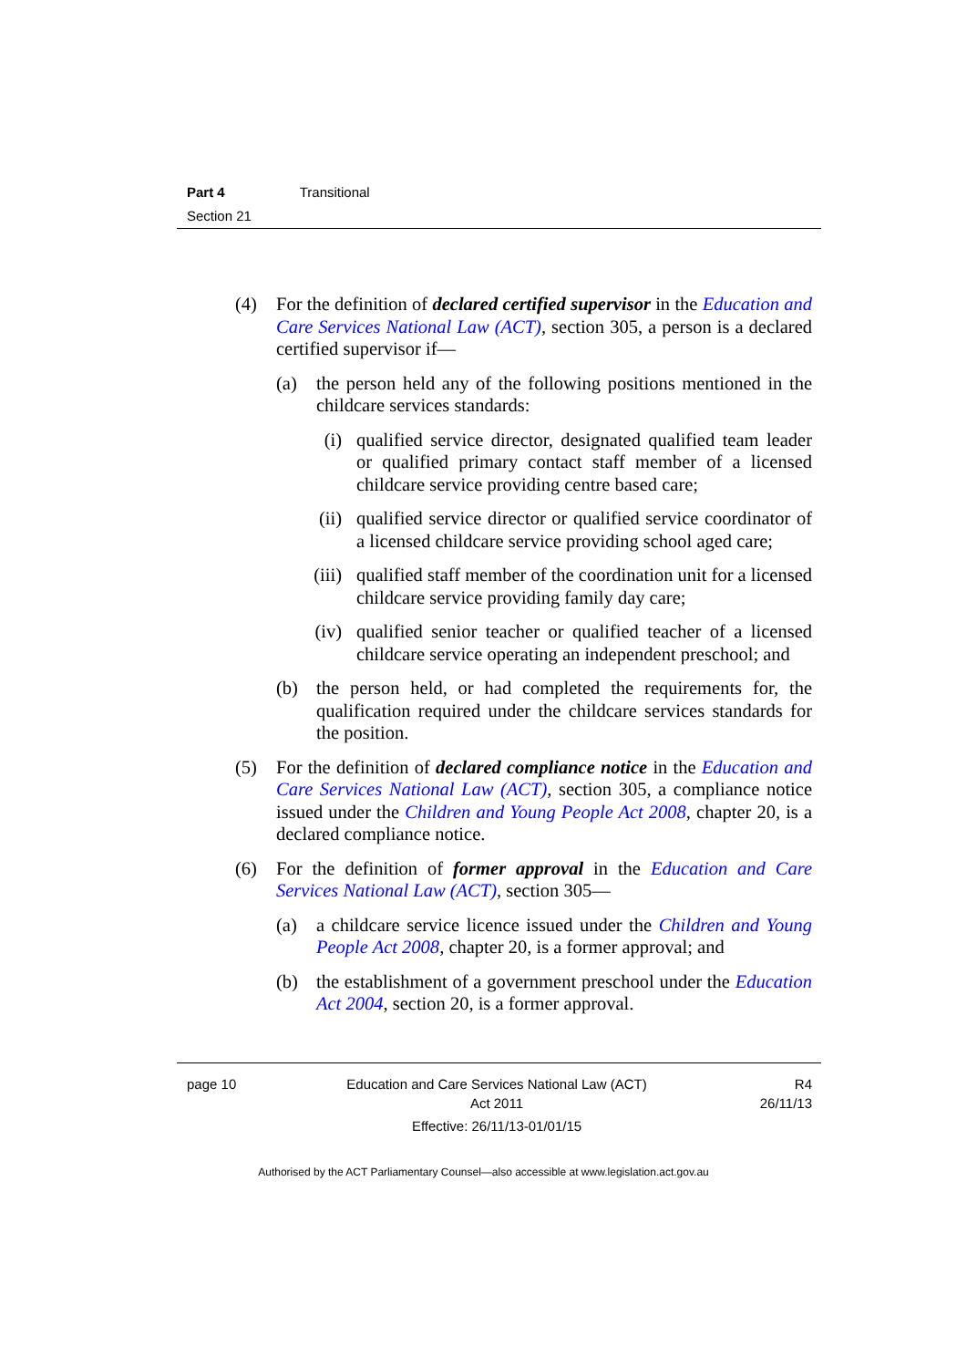Part 4 Transitional
Section 21
(4) For the definition of declared certified supervisor in the Education and Care Services National Law (ACT), section 305, a person is a declared certified supervisor if—
(a) the person held any of the following positions mentioned in the childcare services standards:
(i) qualified service director, designated qualified team leader or qualified primary contact staff member of a licensed childcare service providing centre based care;
(ii) qualified service director or qualified service coordinator of a licensed childcare service providing school aged care;
(iii)
qualified staff member of the coordination unit for a licensed childcare service providing family day care;
(iv) qualified senior teacher or qualified teacher of a licensed childcare service operating an independent preschool; and
(b) the person held, or had completed the requirements for, the qualification required under the childcare services standards for the position.
(5) For the definition of declared compliance notice in the Education and Care Services National Law (ACT), section 305, a compliance notice issued under the Children and Young People Act 2008, chapter 20, is a declared compliance notice.
(6) For the definition of former approval in the Education and Care Services National Law (ACT), section 305—
(a) a childcare service licence issued under the Children and Young People Act 2008, chapter 20, is a former approval; and
(b) the establishment of a government preschool under the Education Act 2004, section 20, is a former approval.
page 10 Education and Care Services National Law (ACT)
Act 2011
Effective: 26/11/13-01/01/15
R4
26/11/13
Authorised by the ACT Parliamentary Counsel—also accessible at www.legislation.act.gov.au